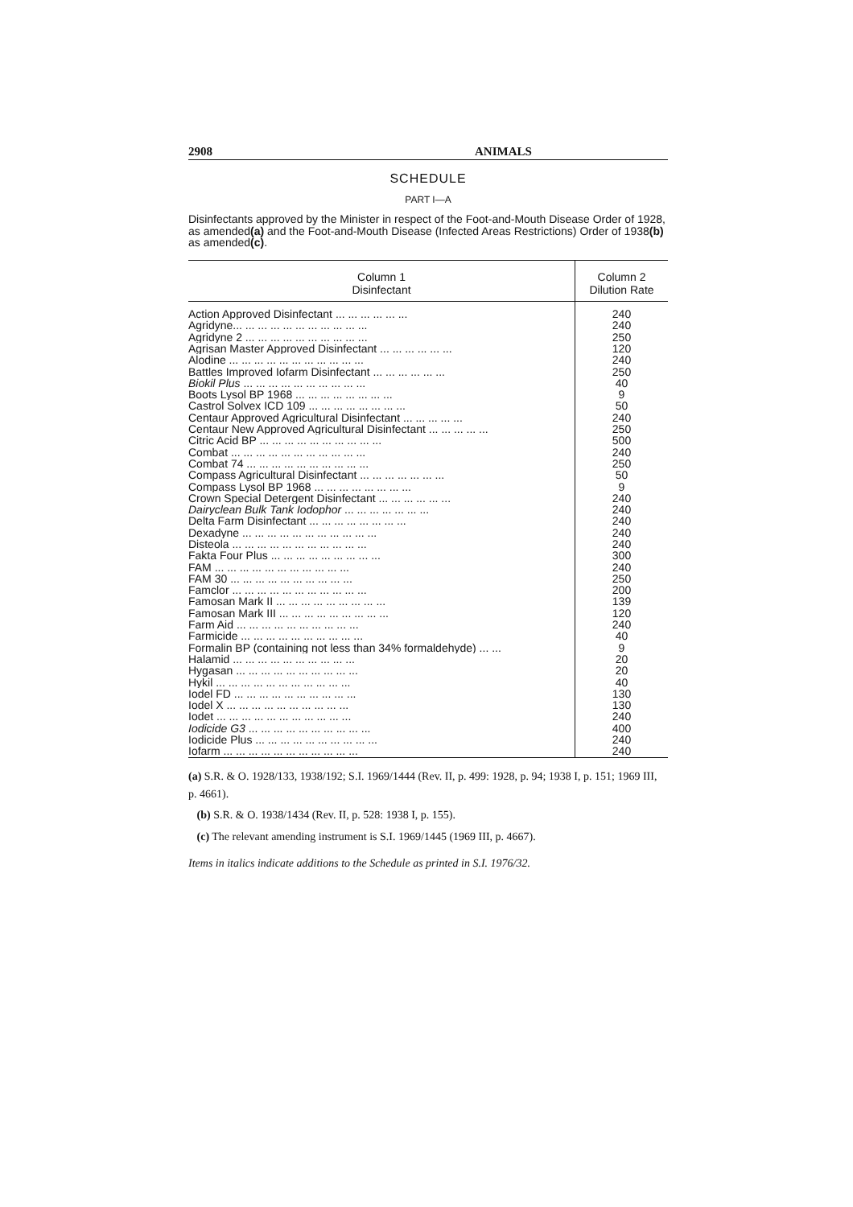2908 ANIMALS
SCHEDULE
PART I—A
Disinfectants approved by the Minister in respect of the Foot-and-Mouth Disease Order of 1928, as amended(a) and the Foot-and-Mouth Disease (Infected Areas Restrictions) Order of 1938(b) as amended(c).
| Column 1 Disinfectant | Column 2 Dilution Rate |
| --- | --- |
| Action Approved Disinfectant ... ... ... ... ... ... | 240 |
| Agridyne... ... ... ... ... ... ... ... ... ... ... | 240 |
| Agridyne 2 ... ... ... ... ... ... ... ... ... ... | 250 |
| Agrisan Master Approved Disinfectant ... ... ... ... ... ... | 120 |
| Alodine ... ... ... ... ... ... ... ... ... ... ... | 240 |
| Battles Improved Iofarm Disinfectant ... ... ... ... ... ... | 250 |
| Biokil Plus ... ... ... ... ... ... ... ... ... ... | 40 |
| Boots Lysol BP 1968 ... ... ... ... ... ... ... ... | 9 |
| Castrol Solvex ICD 109 ... ... ... ... ... ... ... ... | 50 |
| Centaur Approved Agricultural Disinfectant ... ... ... ... ... | 240 |
| Centaur New Approved Agricultural Disinfectant ... ... ... ... ... | 250 |
| Citric Acid BP ... ... ... ... ... ... ... ... ... ... | 500 |
| Combat ... ... ... ... ... ... ... ... ... ... ... | 240 |
| Combat 74 ... ... ... ... ... ... ... ... ... ... | 250 |
| Compass Agricultural Disinfectant ... ... ... ... ... ... ... | 50 |
| Compass Lysol BP 1968 ... ... ... ... ... ... ... ... | 9 |
| Crown Special Detergent Disinfectant ... ... ... ... ... ... | 240 |
| Dairyclean Bulk Tank Iodophor ... ... ... ... ... ... ... | 240 |
| Delta Farm Disinfectant ... ... ... ... ... ... ... ... | 240 |
| Dexadyne ... ... ... ... ... ... ... ... ... ... ... | 240 |
| Disteola ... ... ... ... ... ... ... ... ... ... ... | 240 |
| Fakta Four Plus ... ... ... ... ... ... ... ... ... | 300 |
| FAM ... ... ... ... ... ... ... ... ... ... ... | 240 |
| FAM 30 ... ... ... ... ... ... ... ... ... ... | 250 |
| Famclor ... ... ... ... ... ... ... ... ... ... ... | 200 |
| Famosan Mark II ... ... ... ... ... ... ... ... ... | 139 |
| Famosan Mark III ... ... ... ... ... ... ... ... ... | 120 |
| Farm Aid ... ... ... ... ... ... ... ... ... ... | 240 |
| Farmicide ... ... ... ... ... ... ... ... ... ... | 40 |
| Formalin BP (containing not less than 34% formaldehyde) ... ... | 9 |
| Halamid ... ... ... ... ... ... ... ... ... ... | 20 |
| Hygasan ... ... ... ... ... ... ... ... ... ... | 20 |
| Hykil ... ... ... ... ... ... ... ... ... ... ... | 40 |
| Iodel FD ... ... ... ... ... ... ... ... ... ... | 130 |
| Iodel X ... ... ... ... ... ... ... ... ... ... | 130 |
| Iodet ... ... ... ... ... ... ... ... ... ... ... | 240 |
| Iodicide G3 ... ... ... ... ... ... ... ... ... ... | 400 |
| Iodicide Plus ... ... ... ... ... ... ... ... ... ... | 240 |
| Iofarm ... ... ... ... ... ... ... ... ... ... ... | 240 |
(a) S.R. & O. 1928/133, 1938/192; S.I. 1969/1444 (Rev. II, p. 499: 1928, p. 94; 1938 I, p. 151; 1969 III, p. 4661).
(b) S.R. & O. 1938/1434 (Rev. II, p. 528: 1938 I, p. 155).
(c) The relevant amending instrument is S.I. 1969/1445 (1969 III, p. 4667).
Items in italics indicate additions to the Schedule as printed in S.I. 1976/32.